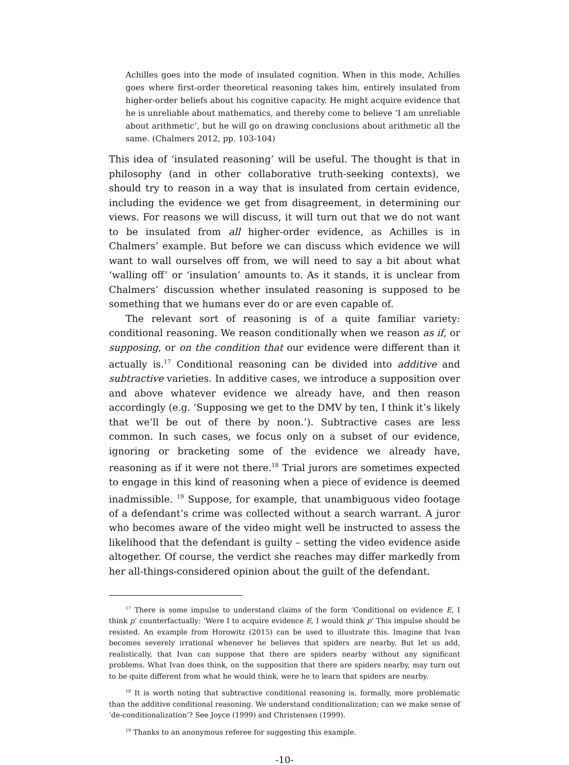Achilles goes into the mode of insulated cognition. When in this mode, Achilles goes where first-order theoretical reasoning takes him, entirely insulated from higher-order beliefs about his cognitive capacity. He might acquire evidence that he is unreliable about mathematics, and thereby come to believe ‘I am unreliable about arithmetic’, but he will go on drawing conclusions about arithmetic all the same. (Chalmers 2012, pp. 103-104)
This idea of ‘insulated reasoning’ will be useful. The thought is that in philosophy (and in other collaborative truth-seeking contexts), we should try to reason in a way that is insulated from certain evidence, including the evidence we get from disagreement, in determining our views. For reasons we will discuss, it will turn out that we do not want to be insulated from all higher-order evidence, as Achilles is in Chalmers’ example. But before we can discuss which evidence we will want to wall ourselves off from, we will need to say a bit about what ‘walling off’ or ‘insulation’ amounts to. As it stands, it is unclear from Chalmers’ discussion whether insulated reasoning is supposed to be something that we humans ever do or are even capable of.
The relevant sort of reasoning is of a quite familiar variety: conditional reasoning. We reason conditionally when we reason as if, or supposing, or on the condition that our evidence were different than it actually is.<sup>17</sup> Conditional reasoning can be divided into additive and subtractive varieties. In additive cases, we introduce a supposition over and above whatever evidence we already have, and then reason accordingly (e.g. ‘Supposing we get to the DMV by ten, I think it’s likely that we’ll be out of there by noon.’). Subtractive cases are less common. In such cases, we focus only on a subset of our evidence, ignoring or bracketing some of the evidence we already have, reasoning as if it were not there.<sup>18</sup> Trial jurors are sometimes expected to engage in this kind of reasoning when a piece of evidence is deemed inadmissible. <sup>19</sup> Suppose, for example, that unambiguous video footage of a defendant’s crime was collected without a search warrant. A juror who becomes aware of the video might well be instructed to assess the likelihood that the defendant is guilty – setting the video evidence aside altogether. Of course, the verdict she reaches may differ markedly from her all-things-considered opinion about the guilt of the defendant.
<sup>17</sup> There is some impulse to understand claims of the form ‘Conditional on evidence E, I think p’ counterfactually: ‘Were I to acquire evidence E, I would think p’ This impulse should be resisted. An example from Horowitz (2015) can be used to illustrate this. Imagine that Ivan becomes severely irrational whenever he believes that spiders are nearby. But let us add, realistically, that Ivan can suppose that there are spiders nearby without any significant problems. What Ivan does think, on the supposition that there are spiders nearby, may turn out to be quite different from what he would think, were he to learn that spiders are nearby.
<sup>18</sup> It is worth noting that subtractive conditional reasoning is, formally, more problematic than the additive conditional reasoning. We understand conditionalization; can we make sense of ‘de-conditionalization’? See Joyce (1999) and Christensen (1999).
<sup>19</sup> Thanks to an anonymous referee for suggesting this example.
-10-